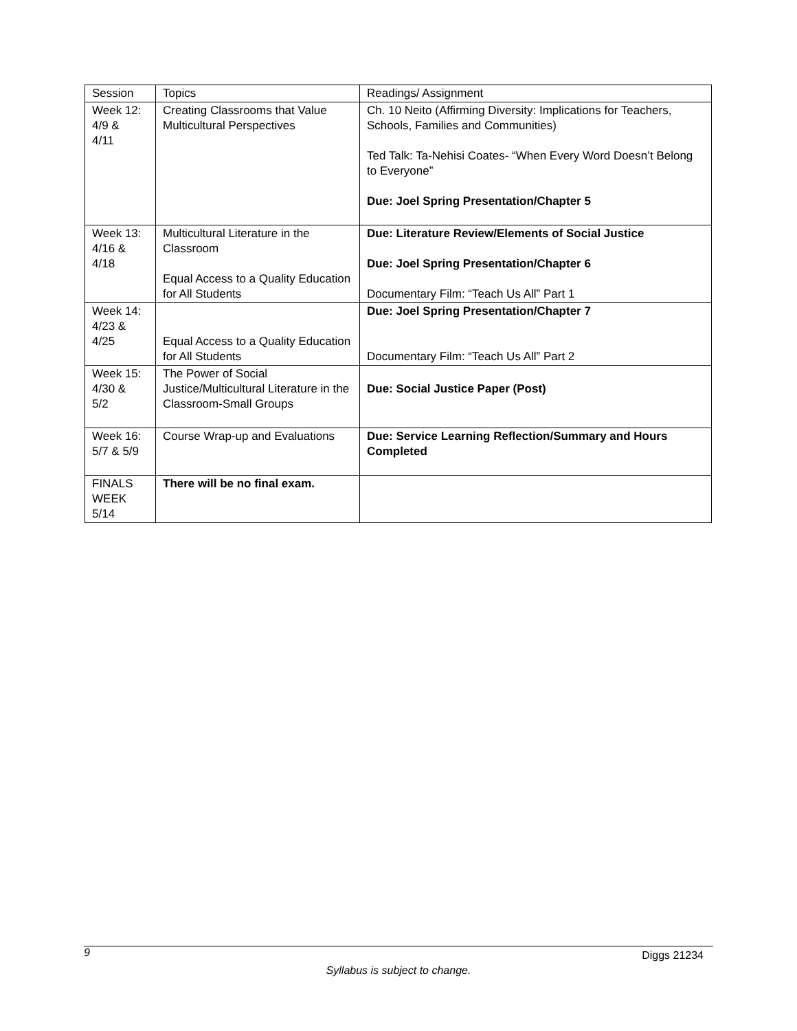| Session | Topics | Readings/ Assignment |
| --- | --- | --- |
| Week 12: 4/9 & 4/11 | Creating Classrooms that Value Multicultural Perspectives | Ch. 10 Neito (Affirming Diversity: Implications for Teachers, Schools, Families and Communities) Ted Talk: Ta-Nehisi Coates- “When Every Word Doesn’t Belong to Everyone” Due: Joel Spring Presentation/Chapter 5 |
| Week 13: 4/16 & 4/18 | Multicultural Literature in the Classroom Equal Access to a Quality Education for All Students | Due: Literature Review/Elements of Social Justice Due: Joel Spring Presentation/Chapter 6 Documentary Film: “Teach Us All” Part 1 |
| Week 14: 4/23 & 4/25 | Equal Access to a Quality Education for All Students | Due: Joel Spring Presentation/Chapter 7 Documentary Film: “Teach Us All” Part 2 |
| Week 15: 4/30 & 5/2 | The Power of Social Justice/Multicultural Literature in the Classroom-Small Groups | Due: Social Justice Paper (Post) |
| Week 16: 5/7 & 5/9 | Course Wrap-up and Evaluations | Due: Service Learning Reflection/Summary and Hours Completed |
| FINALS WEEK 5/14 | There will be no final exam. | |
9 Diggs 21234
Syllabus is subject to change.